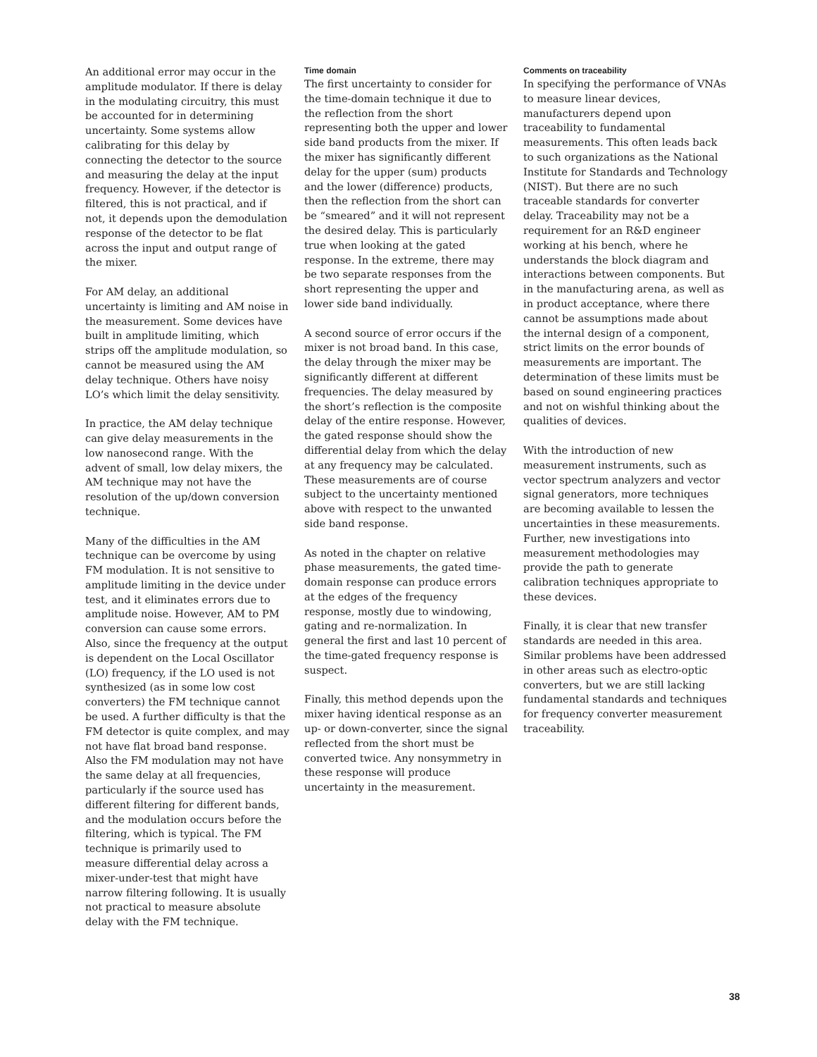An additional error may occur in the amplitude modulator. If there is delay in the modulating circuitry, this must be accounted for in determining uncertainty. Some systems allow calibrating for this delay by connecting the detector to the source and measuring the delay at the input frequency. However, if the detector is filtered, this is not practical, and if not, it depends upon the demodulation response of the detector to be flat across the input and output range of the mixer.
For AM delay, an additional uncertainty is limiting and AM noise in the measurement. Some devices have built in amplitude limiting, which strips off the amplitude modulation, so cannot be measured using the AM delay technique. Others have noisy LO’s which limit the delay sensitivity.
In practice, the AM delay technique can give delay measurements in the low nanosecond range. With the advent of small, low delay mixers, the AM technique may not have the resolution of the up/down conversion technique.
Many of the difficulties in the AM technique can be overcome by using FM modulation. It is not sensitive to amplitude limiting in the device under test, and it eliminates errors due to amplitude noise. However, AM to PM conversion can cause some errors. Also, since the frequency at the output is dependent on the Local Oscillator (LO) frequency, if the LO used is not synthesized (as in some low cost converters) the FM technique cannot be used. A further difficulty is that the FM detector is quite complex, and may not have flat broad band response. Also the FM modulation may not have the same delay at all frequencies, particularly if the source used has different filtering for different bands, and the modulation occurs before the filtering, which is typical. The FM technique is primarily used to measure differential delay across a mixer-under-test that might have narrow filtering following. It is usually not practical to measure absolute delay with the FM technique.
Time domain
The first uncertainty to consider for the time-domain technique it due to the reflection from the short representing both the upper and lower side band products from the mixer. If the mixer has significantly different delay for the upper (sum) products and the lower (difference) products, then the reflection from the short can be “smeared” and it will not represent the desired delay. This is particularly true when looking at the gated response. In the extreme, there may be two separate responses from the short representing the upper and lower side band individually.
A second source of error occurs if the mixer is not broad band. In this case, the delay through the mixer may be significantly different at different frequencies. The delay measured by the short’s reflection is the composite delay of the entire response. However, the gated response should show the differential delay from which the delay at any frequency may be calculated. These measurements are of course subject to the uncertainty mentioned above with respect to the unwanted side band response.
As noted in the chapter on relative phase measurements, the gated time-domain response can produce errors at the edges of the frequency response, mostly due to windowing, gating and re-normalization. In general the first and last 10 percent of the time-gated frequency response is suspect.
Finally, this method depends upon the mixer having identical response as an up- or down-converter, since the signal reflected from the short must be converted twice. Any nonsymmetry in these response will produce uncertainty in the measurement.
Comments on traceability
In specifying the performance of VNAs to measure linear devices, manufacturers depend upon traceability to fundamental measurements. This often leads back to such organizations as the National Institute for Standards and Technology (NIST). But there are no such traceable standards for converter delay. Traceability may not be a requirement for an R&D engineer working at his bench, where he understands the block diagram and interactions between components. But in the manufacturing arena, as well as in product acceptance, where there cannot be assumptions made about the internal design of a component, strict limits on the error bounds of measurements are important. The determination of these limits must be based on sound engineering practices and not on wishful thinking about the qualities of devices.
With the introduction of new measurement instruments, such as vector spectrum analyzers and vector signal generators, more techniques are becoming available to lessen the uncertainties in these measurements. Further, new investigations into measurement methodologies may provide the path to generate calibration techniques appropriate to these devices.
Finally, it is clear that new transfer standards are needed in this area. Similar problems have been addressed in other areas such as electro-optic converters, but we are still lacking fundamental standards and techniques for frequency converter measurement traceability.
38